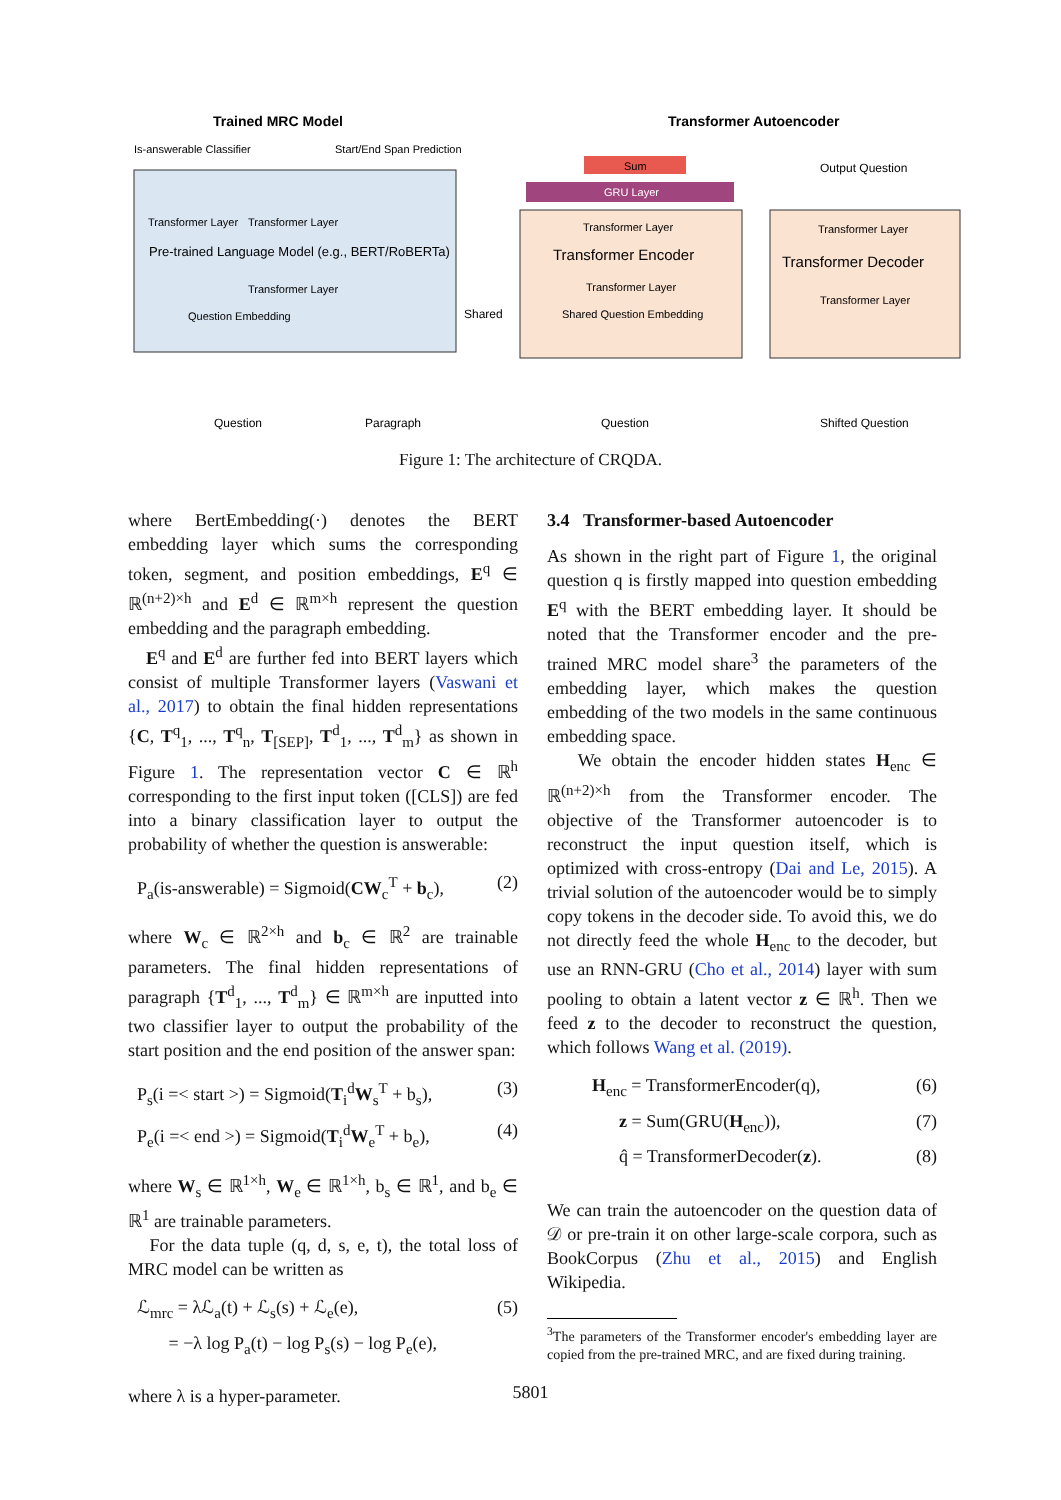Trained MRC Model
Transformer Autoencoder
Is-answerable Classifier
Start/End Span Prediction
Transformer Layer
Transformer Layer
Pre-trained Language Model (e.g., BERT/RoBERTa)
Transformer Layer
Question Embedding
Shared
Sum
GRU Layer
Transformer Layer
Transformer Encoder
Transformer Layer
Shared Question Embedding
Output Question
Transformer Layer
Transformer Decoder
Transformer Layer
Question
Paragraph
Question
Shifted Question
Figure 1: The architecture of CRQDA.
where BertEmbedding(·) denotes the BERT embedding layer which sums the corresponding token, segment, and position embeddings, E<sup>q</sup> ∈ ℝ<sup>(n+2)×h</sup> and E<sup>d</sup> ∈ ℝ<sup>m×h</sup> represent the question embedding and the paragraph embedding.
E<sup>q</sup> and E<sup>d</sup> are further fed into BERT layers which consist of multiple Transformer layers (Vaswani et al., 2017) to obtain the final hidden representations {C, T<sup>q</sup><sub>1</sub>, ..., T<sup>q</sup><sub>n</sub>, T<sub>[SEP]</sub>, T<sup>d</sup><sub>1</sub>, ..., T<sup>d</sup><sub>m</sub>} as shown in Figure 1. The representation vector C ∈ ℝ<sup>h</sup> corresponding to the first input token ([CLS]) are fed into a binary classification layer to output the probability of whether the question is answerable:
P<sub>a</sub>(is-answerable) = Sigmoid(CW<sub>c</sub><sup>T</sup> + b<sub>c</sub>), (2)
where W<sub>c</sub> ∈ ℝ<sup>2×h</sup> and b<sub>c</sub> ∈ ℝ<sup>2</sup> are trainable parameters. The final hidden representations of paragraph {T<sup>d</sup><sub>1</sub>, ..., T<sup>d</sup><sub>m</sub>} ∈ ℝ<sup>m×h</sup> are inputted into two classifier layer to output the probability of the start position and the end position of the answer span:
P<sub>s</sub>(i =< start >) = Sigmoid(T<sub>i</sub><sup>d</sup>W<sub>s</sub><sup>T</sup> + b<sub>s</sub>), (3)
P<sub>e</sub>(i =< end >) = Sigmoid(T<sub>i</sub><sup>d</sup>W<sub>e</sub><sup>T</sup> + b<sub>e</sub>), (4)
where W<sub>s</sub> ∈ ℝ<sup>1×h</sup>, W<sub>e</sub> ∈ ℝ<sup>1×h</sup>, b<sub>s</sub> ∈ ℝ<sup>1</sup>, and b<sub>e</sub> ∈ ℝ<sup>1</sup> are trainable parameters.
For the data tuple (q, d, s, e, t), the total loss of MRC model can be written as
ℒ<sub>mrc</sub> = λℒ<sub>a</sub>(t) + ℒ<sub>s</sub>(s) + ℒ<sub>e</sub>(e), (5)
= −λ log P<sub>a</sub>(t) − log P<sub>s</sub>(s) − log P<sub>e</sub>(e),
where λ is a hyper-parameter.
3.4 Transformer-based Autoencoder
As shown in the right part of Figure 1, the original question q is firstly mapped into question embedding E<sup>q</sup> with the BERT embedding layer. It should be noted that the Transformer encoder and the pre-trained MRC model share<sup>3</sup> the parameters of the embedding layer, which makes the question embedding of the two models in the same continuous embedding space.
We obtain the encoder hidden states H<sub>enc</sub> ∈ ℝ<sup>(n+2)×h</sup> from the Transformer encoder. The objective of the Transformer autoencoder is to reconstruct the input question itself, which is optimized with cross-entropy (Dai and Le, 2015). A trivial solution of the autoencoder would be to simply copy tokens in the decoder side. To avoid this, we do not directly feed the whole H<sub>enc</sub> to the decoder, but use an RNN-GRU (Cho et al., 2014) layer with sum pooling to obtain a latent vector z ∈ ℝ<sup>h</sup>. Then we feed z to the decoder to reconstruct the question, which follows Wang et al. (2019).
H<sub>enc</sub> = TransformerEncoder(q), (6)
z = Sum(GRU(H<sub>enc</sub>)), (7)
q̂ = TransformerDecoder(z). (8)
We can train the autoencoder on the question data of 𝒟 or pre-train it on other large-scale corpora, such as BookCorpus (Zhu et al., 2015) and English Wikipedia.
<sup>3</sup> The parameters of the Transformer encoder's embedding layer are copied from the pre-trained MRC, and are fixed during training.
5801